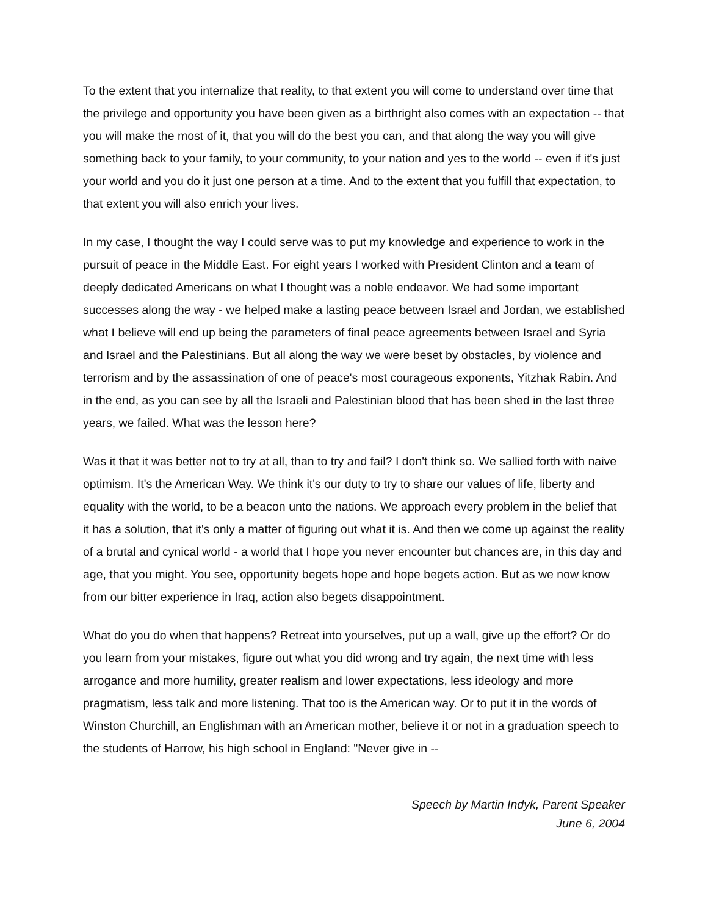To the extent that you internalize that reality, to that extent you will come to understand over time that the privilege and opportunity you have been given as a birthright also comes with an expectation -- that you will make the most of it, that you will do the best you can, and that along the way you will give something back to your family, to your community, to your nation and yes to the world -- even if it's just your world and you do it just one person at a time. And to the extent that you fulfill that expectation, to that extent you will also enrich your lives.
In my case, I thought the way I could serve was to put my knowledge and experience to work in the pursuit of peace in the Middle East. For eight years I worked with President Clinton and a team of deeply dedicated Americans on what I thought was a noble endeavor. We had some important successes along the way - we helped make a lasting peace between Israel and Jordan, we established what I believe will end up being the parameters of final peace agreements between Israel and Syria and Israel and the Palestinians. But all along the way we were beset by obstacles, by violence and terrorism and by the assassination of one of peace's most courageous exponents, Yitzhak Rabin. And in the end, as you can see by all the Israeli and Palestinian blood that has been shed in the last three years, we failed. What was the lesson here?
Was it that it was better not to try at all, than to try and fail? I don't think so. We sallied forth with naive optimism. It's the American Way. We think it's our duty to try to share our values of life, liberty and equality with the world, to be a beacon unto the nations. We approach every problem in the belief that it has a solution, that it's only a matter of figuring out what it is. And then we come up against the reality of a brutal and cynical world - a world that I hope you never encounter but chances are, in this day and age, that you might. You see, opportunity begets hope and hope begets action. But as we now know from our bitter experience in Iraq, action also begets disappointment.
What do you do when that happens? Retreat into yourselves, put up a wall, give up the effort? Or do you learn from your mistakes, figure out what you did wrong and try again, the next time with less arrogance and more humility, greater realism and lower expectations, less ideology and more pragmatism, less talk and more listening. That too is the American way. Or to put it in the words of Winston Churchill, an Englishman with an American mother, believe it or not in a graduation speech to the students of Harrow, his high school in England: "Never give in --
Speech by Martin Indyk, Parent Speaker
June 6, 2004